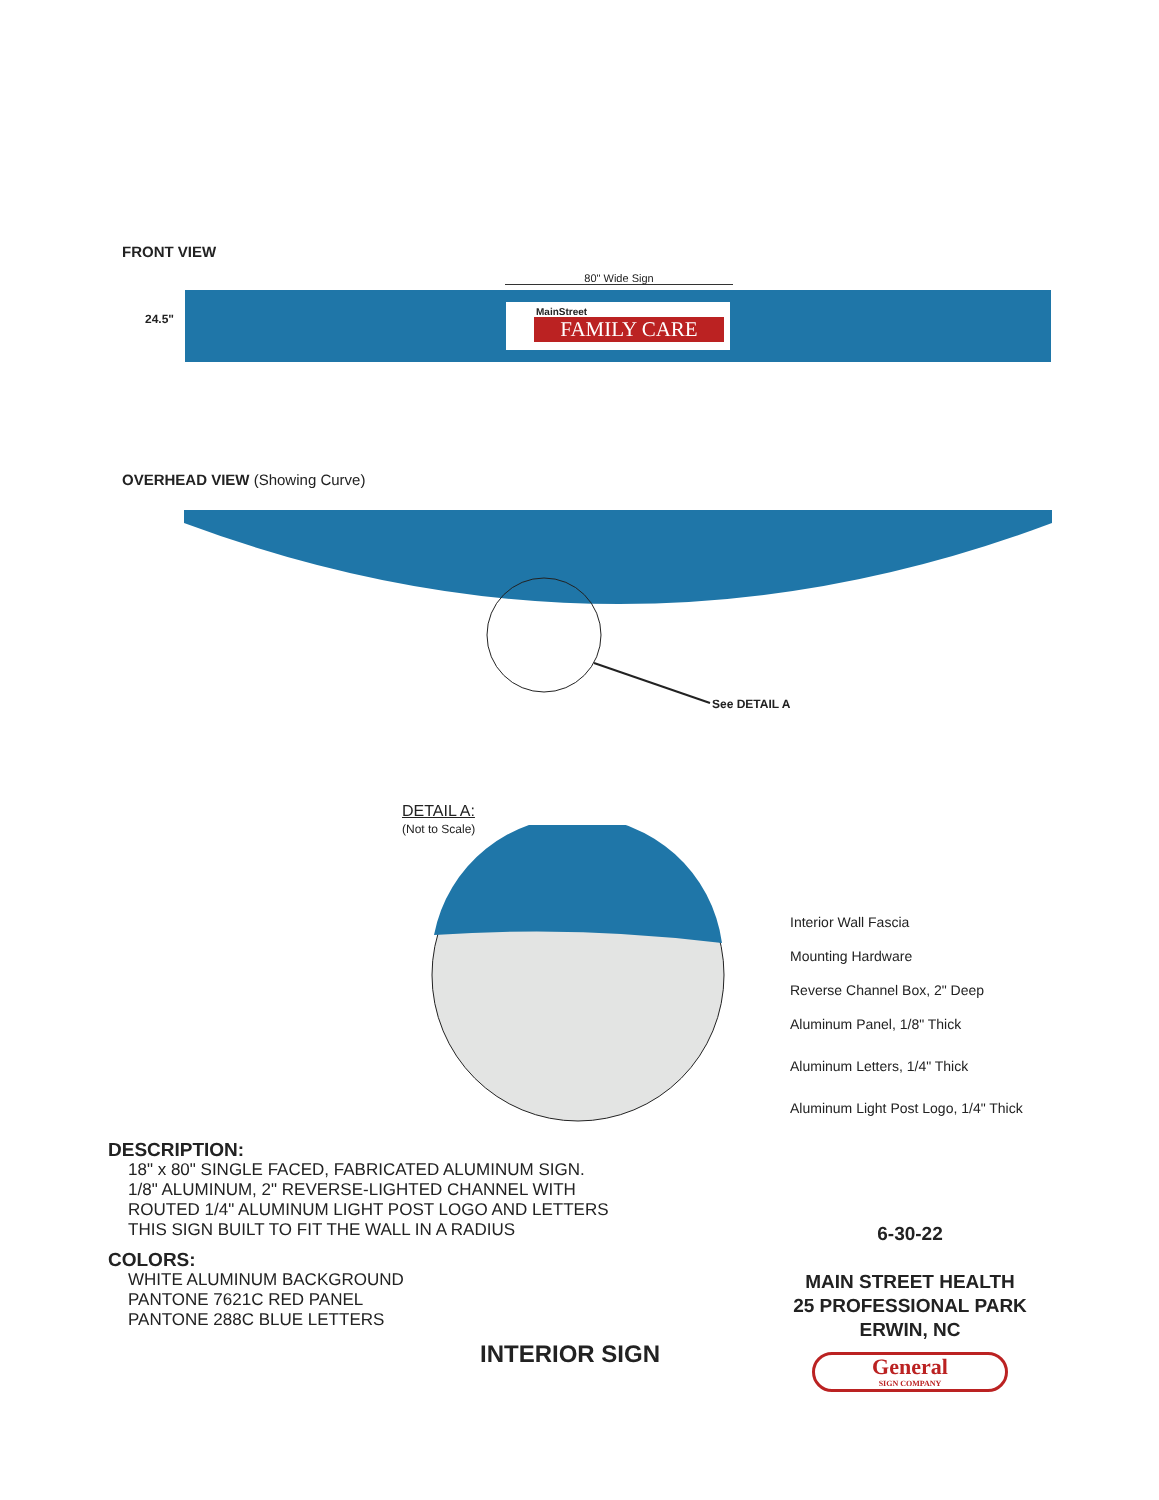FRONT VIEW
80" Wide Sign
24.5"
MainStreet
FAMILY CARE
OVERHEAD VIEW (Showing Curve)
See DETAIL A
DETAIL A:
(Not to Scale)
Interior Wall Fascia
Mounting Hardware
Reverse Channel Box, 2" Deep
Aluminum Panel, 1/8" Thick
Aluminum Letters, 1/4" Thick
Aluminum Light Post Logo, 1/4" Thick
DESCRIPTION:
18" x 80" SINGLE FACED, FABRICATED ALUMINUM SIGN.
1/8" ALUMINUM, 2" REVERSE-LIGHTED CHANNEL WITH
ROUTED 1/4" ALUMINUM LIGHT POST LOGO AND LETTERS
THIS SIGN BUILT TO FIT THE WALL IN A RADIUS
COLORS:
WHITE ALUMINUM BACKGROUND
PANTONE 7621C RED PANEL
PANTONE 288C BLUE LETTERS
6-30-22
MAIN STREET HEALTH
25 PROFESSIONAL PARK
ERWIN, NC
General
SIGN COMPANY
INTERIOR SIGN